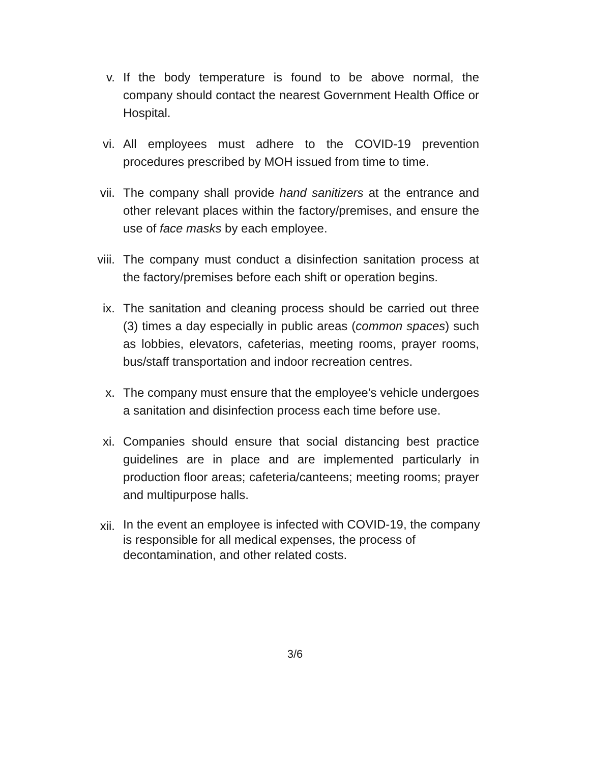v. If the body temperature is found to be above normal, the company should contact the nearest Government Health Office or Hospital.
vi. All employees must adhere to the COVID-19 prevention procedures prescribed by MOH issued from time to time.
vii.
The company shall provide hand sanitizers at the entrance and other relevant places within the factory/premises, and ensure the use of face masks by each employee.
viii.
The company must conduct a disinfection sanitation process at the factory/premises before each shift or operation begins.
ix. The sanitation and cleaning process should be carried out three (3) times a day especially in public areas (common spaces) such as lobbies, elevators, cafeterias, meeting rooms, prayer rooms, bus/staff transportation and indoor recreation centres.
x. The company must ensure that the employee’s vehicle undergoes a sanitation and disinfection process each time before use.
xi. Companies should ensure that social distancing best practice guidelines are in place and are implemented particularly in production floor areas; cafeteria/canteens; meeting rooms; prayer and multipurpose halls.
xii.
In the event an employee is infected with COVID-19, the company
is responsible for all medical expenses, the process of
decontamination, and other related costs.
3/6